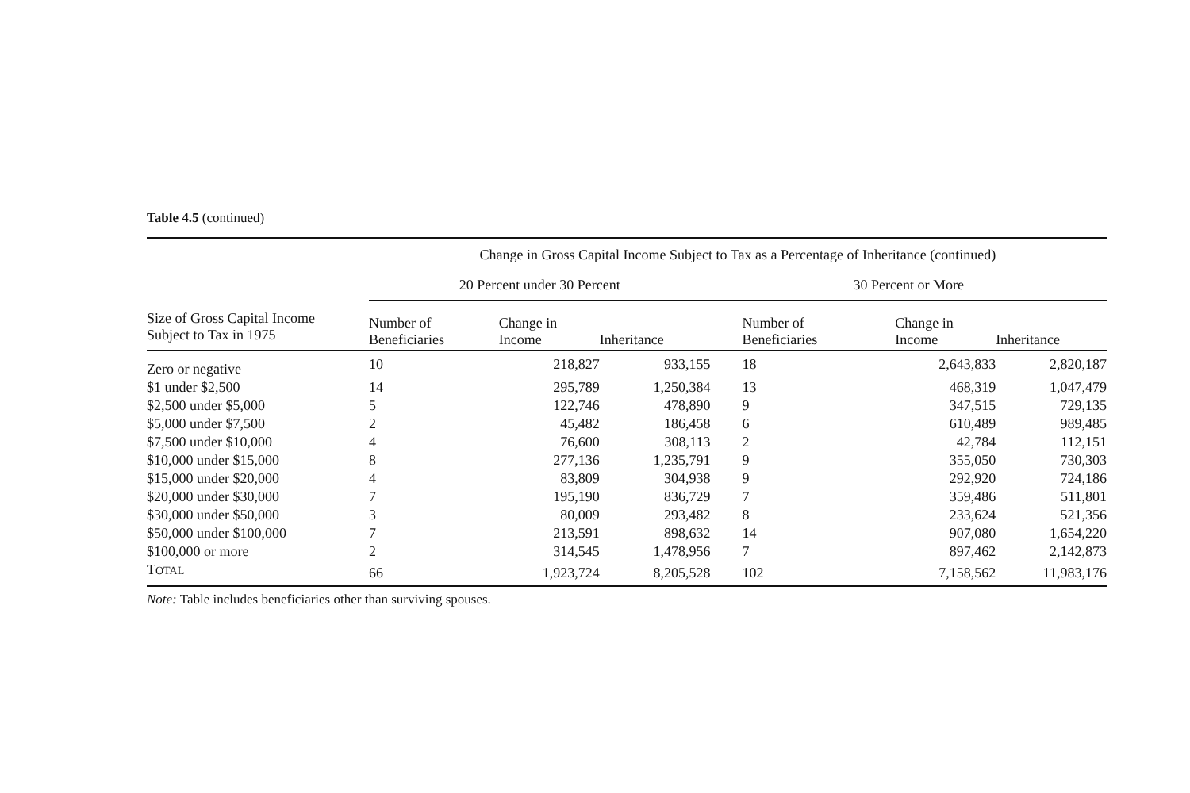Table 4.5 (continued)
| | Change in Gross Capital Income Subject to Tax as a Percentage of Inheritance (continued) | | | | | | |
| --- | --- | --- | --- | --- | --- | --- | --- |
| | 20 Percent under 30 Percent | | | 30 Percent or More | | | |
| Size of Gross Capital Income Subject to Tax in 1975 | Number of Beneficiaries | Change in Income | Inheritance | Number of Beneficiaries | Change in Income | Inheritance | |
| Zero or negative | 10 | 218,827 | 933,155 | 18 | 2,643,833 | 2,820,187 | |
| $1 under $2,500 | 14 | 295,789 | 1,250,384 | 13 | 468,319 | 1,047,479 | |
| $2,500 under $5,000 | 5 | 122,746 | 478,890 | 9 | 347,515 | 729,135 | |
| $5,000 under $7,500 | 2 | 45,482 | 186,458 | 6 | 610,489 | 989,485 | |
| $7,500 under $10,000 | 4 | 76,600 | 308,113 | 2 | 42,784 | 112,151 | |
| $10,000 under $15,000 | 8 | 277,136 | 1,235,791 | 9 | 355,050 | 730,303 | |
| $15,000 under $20,000 | 4 | 83,809 | 304,938 | 9 | 292,920 | 724,186 | |
| $20,000 under $30,000 | 7 | 195,190 | 836,729 | 7 | 359,486 | 511,801 | |
| $30,000 under $50,000 | 3 | 80,009 | 293,482 | 8 | 233,624 | 521,356 | |
| $50,000 under $100,000 | 7 | 213,591 | 898,632 | 14 | 907,080 | 1,654,220 | |
| $100,000 or more | 2 | 314,545 | 1,478,956 | 7 | 897,462 | 2,142,873 | |
| T OTAL | 66 | 1,923,724 | 8,205,528 | 102 | 7,158,562 | 11,983,176 | |
Note: Table includes beneficiaries other than surviving spouses.